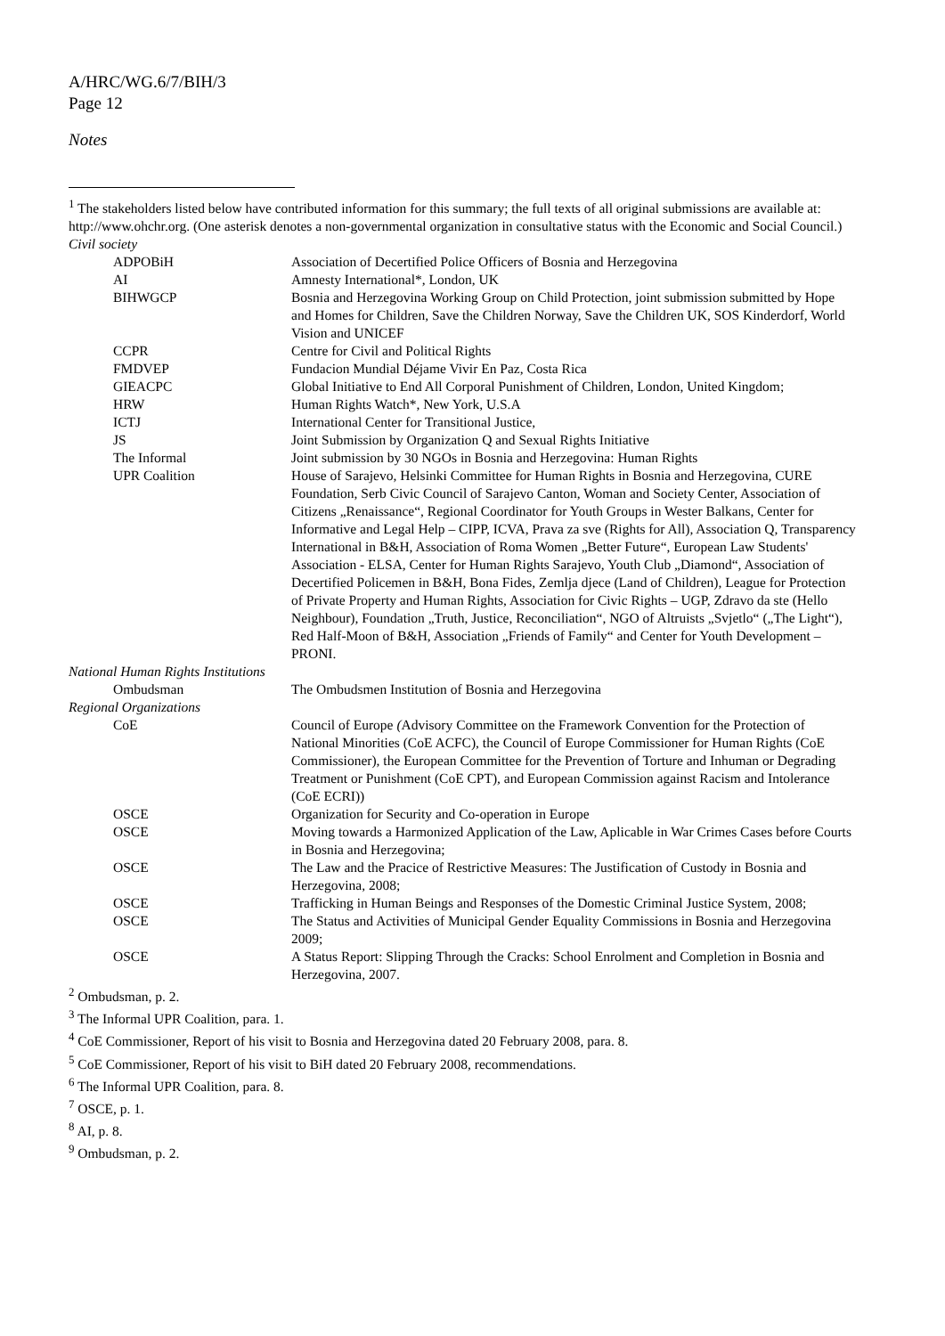A/HRC/WG.6/7/BIH/3
Page 12
Notes
<sup>1</sup> The stakeholders listed below have contributed information for this summary; the full texts of all original submissions are available at: http://www.ohchr.org. (One asterisk denotes a non-governmental organization in consultative status with the Economic and Social Council.)
| Civil society | |
| ADPOBiH | Association of Decertified Police Officers of Bosnia and Herzegovina |
| AI | Amnesty International*, London, UK |
| BIHWGCP | Bosnia and Herzegovina Working Group on Child Protection, joint submission submitted by Hope and Homes for Children, Save the Children Norway, Save the Children UK, SOS Kinderdorf, World Vision and UNICEF |
| CCPR | Centre for Civil and Political Rights |
| FMDVEP | Fundacion Mundial Déjame Vivir En Paz, Costa Rica |
| GIEACPC | Global Initiative to End All Corporal Punishment of Children, London, United Kingdom; |
| HRW | Human Rights Watch*, New York, U.S.A |
| ICTJ | International Center for Transitional Justice, |
| JS | Joint Submission by Organization Q and Sexual Rights Initiative |
| The Informal | Joint submission by 30 NGOs in Bosnia and Herzegovina: Human Rights |
| UPR Coalition | House of Sarajevo, Helsinki Committee for Human Rights in Bosnia and Herzegovina, CURE Foundation, Serb Civic Council of Sarajevo Canton, Woman and Society Center, Association of Citizens „Renaissance“, Regional Coordinator for Youth Groups in Wester Balkans, Center for Informative and Legal Help – CIPP, ICVA, Prava za sve (Rights for All), Association Q, Transparency International in B&H, Association of Roma Women „Better Future“, European Law Students' Association - ELSA, Center for Human Rights Sarajevo, Youth Club „Diamond“, Association of Decertified Policemen in B&H, Bona Fides, Zemlja djece (Land of Children), League for Protection of Private Property and Human Rights, Association for Civic Rights – UGP, Zdravo da ste (Hello Neighbour), Foundation „Truth, Justice, Reconciliation“, NGO of Altruists „Svjetlo“ („The Light“), Red Half-Moon of B&H, Association „Friends of Family“ and Center for Youth Development – PRONI. |
| National Human Rights Institutions | |
| Ombudsman | The Ombudsmen Institution of Bosnia and Herzegovina |
| Regional Organizations | |
| CoE | Council of Europe ( Advisory Committee on the Framework Convention for the Protection of National Minorities (CoE ACFC), the Council of Europe Commissioner for Human Rights (CoE Commissioner), the European Committee for the Prevention of Torture and Inhuman or Degrading Treatment or Punishment (CoE CPT), and European Commission against Racism and Intolerance (CoE ECRI)) |
| OSCE | Organization for Security and Co-operation in Europe |
| OSCE | Moving towards a Harmonized Application of the Law, Aplicable in War Crimes Cases before Courts in Bosnia and Herzegovina; |
| OSCE | The Law and the Pracice of Restrictive Measures: The Justification of Custody in Bosnia and Herzegovina, 2008; |
| OSCE | Trafficking in Human Beings and Responses of the Domestic Criminal Justice System, 2008; |
| OSCE | The Status and Activities of Municipal Gender Equality Commissions in Bosnia and Herzegovina 2009; |
| OSCE | A Status Report: Slipping Through the Cracks: School Enrolment and Completion in Bosnia and Herzegovina, 2007. |
<sup>2</sup> Ombudsman, p. 2.
<sup>3</sup> The Informal UPR Coalition, para. 1.
<sup>4</sup> CoE Commissioner, Report of his visit to Bosnia and Herzegovina dated 20 February 2008, para. 8.
<sup>5</sup> CoE Commissioner, Report of his visit to BiH dated 20 February 2008, recommendations.
<sup>6</sup> The Informal UPR Coalition, para. 8.
<sup>7</sup> OSCE, p. 1.
<sup>8</sup> AI, p. 8.
<sup>9</sup> Ombudsman, p. 2.